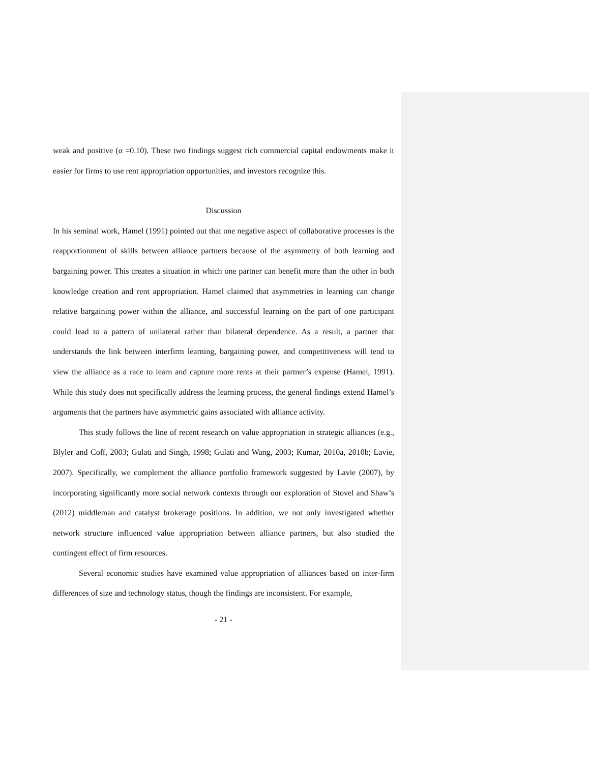weak and positive (α =0.10). These two findings suggest rich commercial capital endowments make it easier for firms to use rent appropriation opportunities, and investors recognize this.
Discussion
In his seminal work, Hamel (1991) pointed out that one negative aspect of collaborative processes is the reapportionment of skills between alliance partners because of the asymmetry of both learning and bargaining power. This creates a situation in which one partner can benefit more than the other in both knowledge creation and rent appropriation. Hamel claimed that asymmetries in learning can change relative bargaining power within the alliance, and successful learning on the part of one participant could lead to a pattern of unilateral rather than bilateral dependence. As a result, a partner that understands the link between interfirm learning, bargaining power, and competitiveness will tend to view the alliance as a race to learn and capture more rents at their partner’s expense (Hamel, 1991). While this study does not specifically address the learning process, the general findings extend Hamel’s arguments that the partners have asymmetric gains associated with alliance activity.
This study follows the line of recent research on value appropriation in strategic alliances (e.g., Blyler and Coff, 2003; Gulati and Singh, 1998; Gulati and Wang, 2003; Kumar, 2010a, 2010b; Lavie, 2007). Specifically, we complement the alliance portfolio framework suggested by Lavie (2007), by incorporating significantly more social network contexts through our exploration of Stovel and Shaw’s (2012) middleman and catalyst brokerage positions. In addition, we not only investigated whether network structure influenced value appropriation between alliance partners, but also studied the contingent effect of firm resources.
Several economic studies have examined value appropriation of alliances based on inter-firm differences of size and technology status, though the findings are inconsistent. For example,
- 21 -